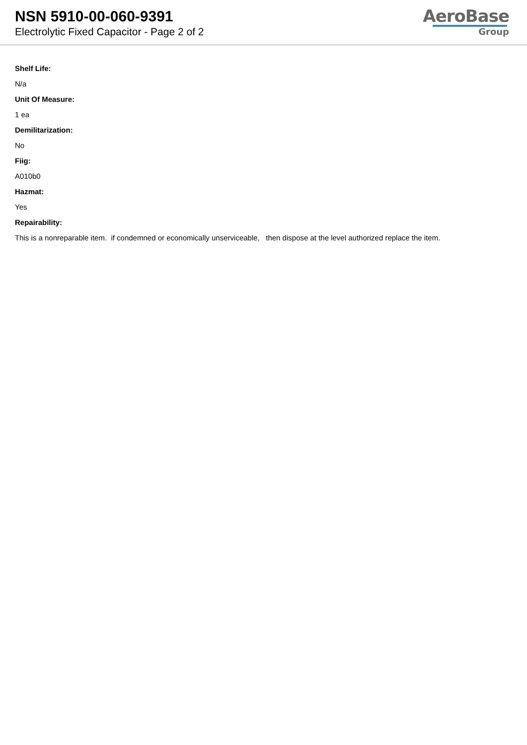NSN 5910-00-060-9391
Electrolytic Fixed Capacitor - Page 2 of 2
AeroBase
Group
Shelf Life:
N/a
Unit Of Measure:
1 ea
Demilitarization:
No
Fiig:
A010b0
Hazmat:
Yes
Repairability:
This is a nonreparable item. if condemned or economically unserviceable, then dispose at the level authorized replace the item.